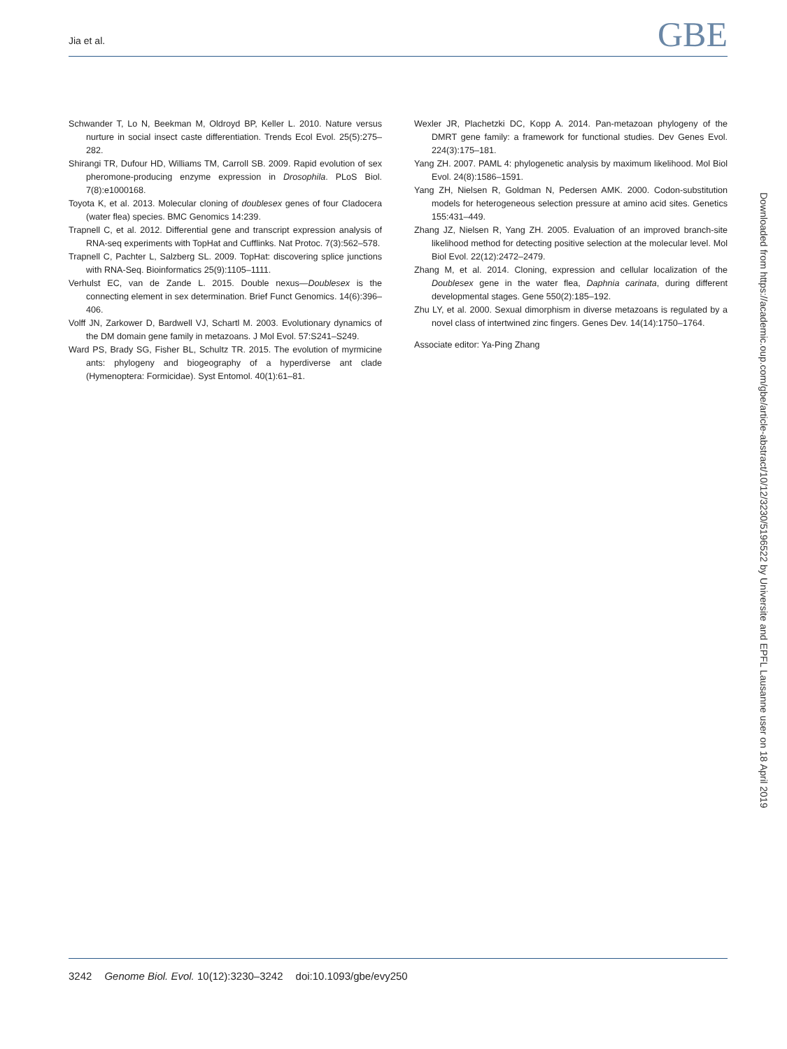Jia et al.
GBE
Schwander T, Lo N, Beekman M, Oldroyd BP, Keller L. 2010. Nature versus nurture in social insect caste differentiation. Trends Ecol Evol. 25(5):275–282.
Shirangi TR, Dufour HD, Williams TM, Carroll SB. 2009. Rapid evolution of sex pheromone-producing enzyme expression in Drosophila. PLoS Biol. 7(8):e1000168.
Toyota K, et al. 2013. Molecular cloning of doublesex genes of four Cladocera (water flea) species. BMC Genomics 14:239.
Trapnell C, et al. 2012. Differential gene and transcript expression analysis of RNA-seq experiments with TopHat and Cufflinks. Nat Protoc. 7(3):562–578.
Trapnell C, Pachter L, Salzberg SL. 2009. TopHat: discovering splice junctions with RNA-Seq. Bioinformatics 25(9):1105–1111.
Verhulst EC, van de Zande L. 2015. Double nexus—Doublesex is the connecting element in sex determination. Brief Funct Genomics. 14(6):396–406.
Volff JN, Zarkower D, Bardwell VJ, Schartl M. 2003. Evolutionary dynamics of the DM domain gene family in metazoans. J Mol Evol. 57:S241–S249.
Ward PS, Brady SG, Fisher BL, Schultz TR. 2015. The evolution of myrmicine ants: phylogeny and biogeography of a hyperdiverse ant clade (Hymenoptera: Formicidae). Syst Entomol. 40(1):61–81.
Wexler JR, Plachetzki DC, Kopp A. 2014. Pan-metazoan phylogeny of the DMRT gene family: a framework for functional studies. Dev Genes Evol. 224(3):175–181.
Yang ZH. 2007. PAML 4: phylogenetic analysis by maximum likelihood. Mol Biol Evol. 24(8):1586–1591.
Yang ZH, Nielsen R, Goldman N, Pedersen AMK. 2000. Codon-substitution models for heterogeneous selection pressure at amino acid sites. Genetics 155:431–449.
Zhang JZ, Nielsen R, Yang ZH. 2005. Evaluation of an improved branch-site likelihood method for detecting positive selection at the molecular level. Mol Biol Evol. 22(12):2472–2479.
Zhang M, et al. 2014. Cloning, expression and cellular localization of the Doublesex gene in the water flea, Daphnia carinata, during different developmental stages. Gene 550(2):185–192.
Zhu LY, et al. 2000. Sexual dimorphism in diverse metazoans is regulated by a novel class of intertwined zinc fingers. Genes Dev. 14(14):1750–1764.
Associate editor: Ya-Ping Zhang
Downloaded from https://academic.oup.com/gbe/article-abstract/10/12/3230/5196522 by Universite and EPFL Lausanne user on 18 April 2019
3242 Genome Biol. Evol. 10(12):3230–3242 doi:10.1093/gbe/evy250